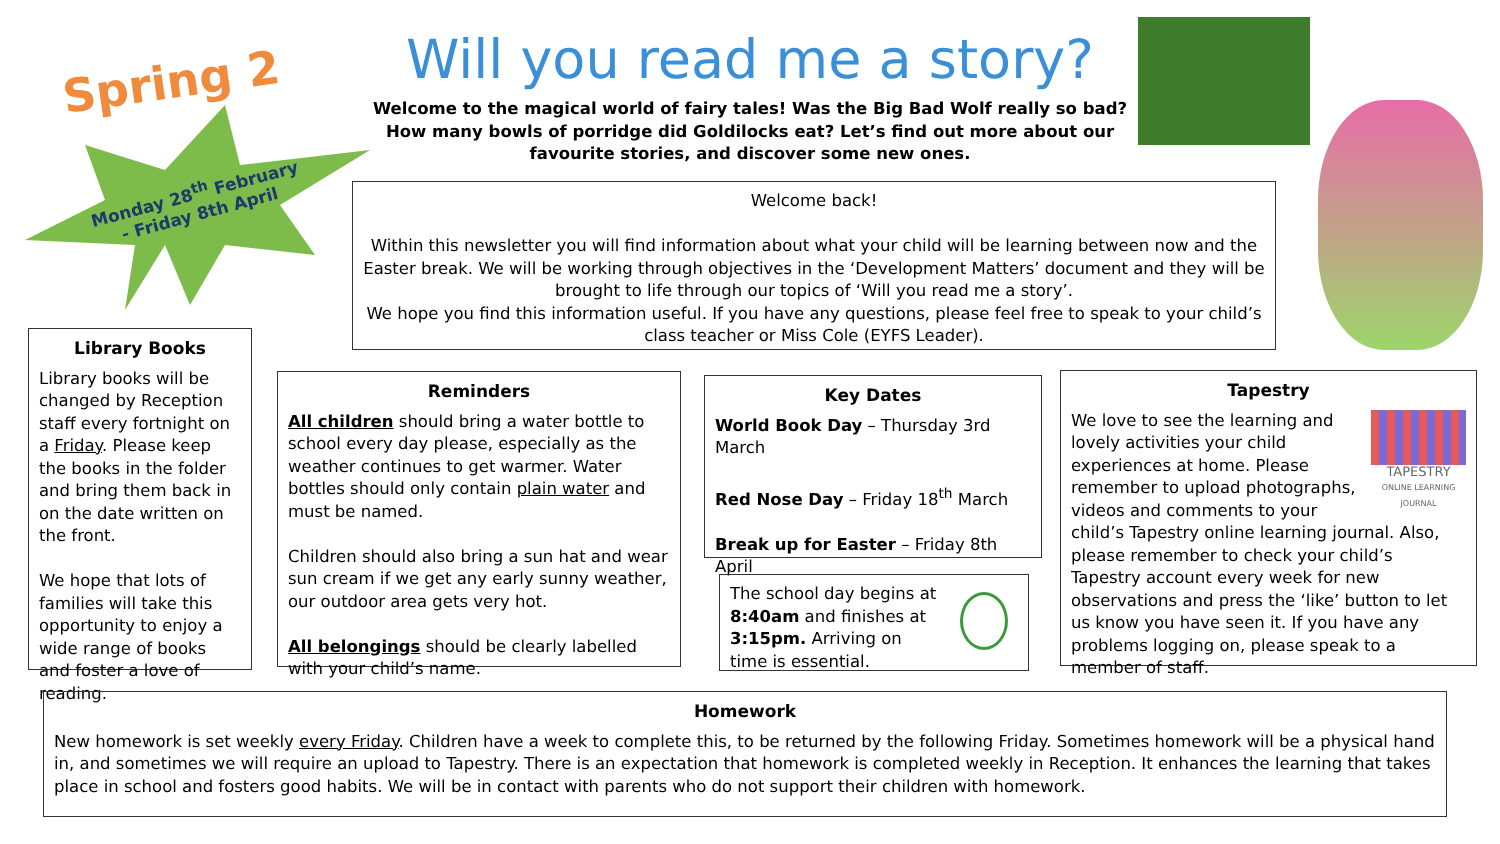Spring 2
Monday 28<sup>th</sup> February
- Friday 8th April
Will you read me a story?
Welcome to the magical world of fairy tales! Was the Big Bad Wolf really so bad? How many bowls of porridge did Goldilocks eat? Let’s find out more about our favourite stories, and discover some new ones.
Welcome back!
Within this newsletter you will find information about what your child will be learning between now and the Easter break. We will be working through objectives in the ‘Development Matters’ document and they will be brought to life through our topics of ‘Will you read me a story’.
We hope you find this information useful. If you have any questions, please feel free to speak to your child’s class teacher or Miss Cole (EYFS Leader).
Library Books
Library books will be changed by Reception staff every fortnight on a Friday. Please keep the books in the folder and bring them back in on the date written on the front.
We hope that lots of families will take this opportunity to enjoy a wide range of books and foster a love of reading.
Reminders
All children should bring a water bottle to school every day please, especially as the weather continues to get warmer. Water bottles should only contain plain water and must be named.
Children should also bring a sun hat and wear sun cream if we get any early sunny weather, our outdoor area gets very hot.
All belongings should be clearly labelled with your child’s name.
Key Dates
World Book Day – Thursday 3rd March
Red Nose Day – Friday 18<sup>th</sup> March
Break up for Easter – Friday 8th April
The school day begins at 8:40am and finishes at 3:15pm. Arriving on time is essential.
Tapestry
TAPESTRY
ONLINE LEARNING JOURNAL
We love to see the learning and lovely activities your child experiences at home. Please remember to upload photographs, videos and comments to your child’s Tapestry online learning journal. Also, please remember to check your child’s Tapestry account every week for new observations and press the ‘like’ button to let us know you have seen it. If you have any problems logging on, please speak to a member of staff.
Homework
New homework is set weekly every Friday. Children have a week to complete this, to be returned by the following Friday. Sometimes homework will be a physical hand in, and sometimes we will require an upload to Tapestry. There is an expectation that homework is completed weekly in Reception. It enhances the learning that takes place in school and fosters good habits. We will be in contact with parents who do not support their children with homework.